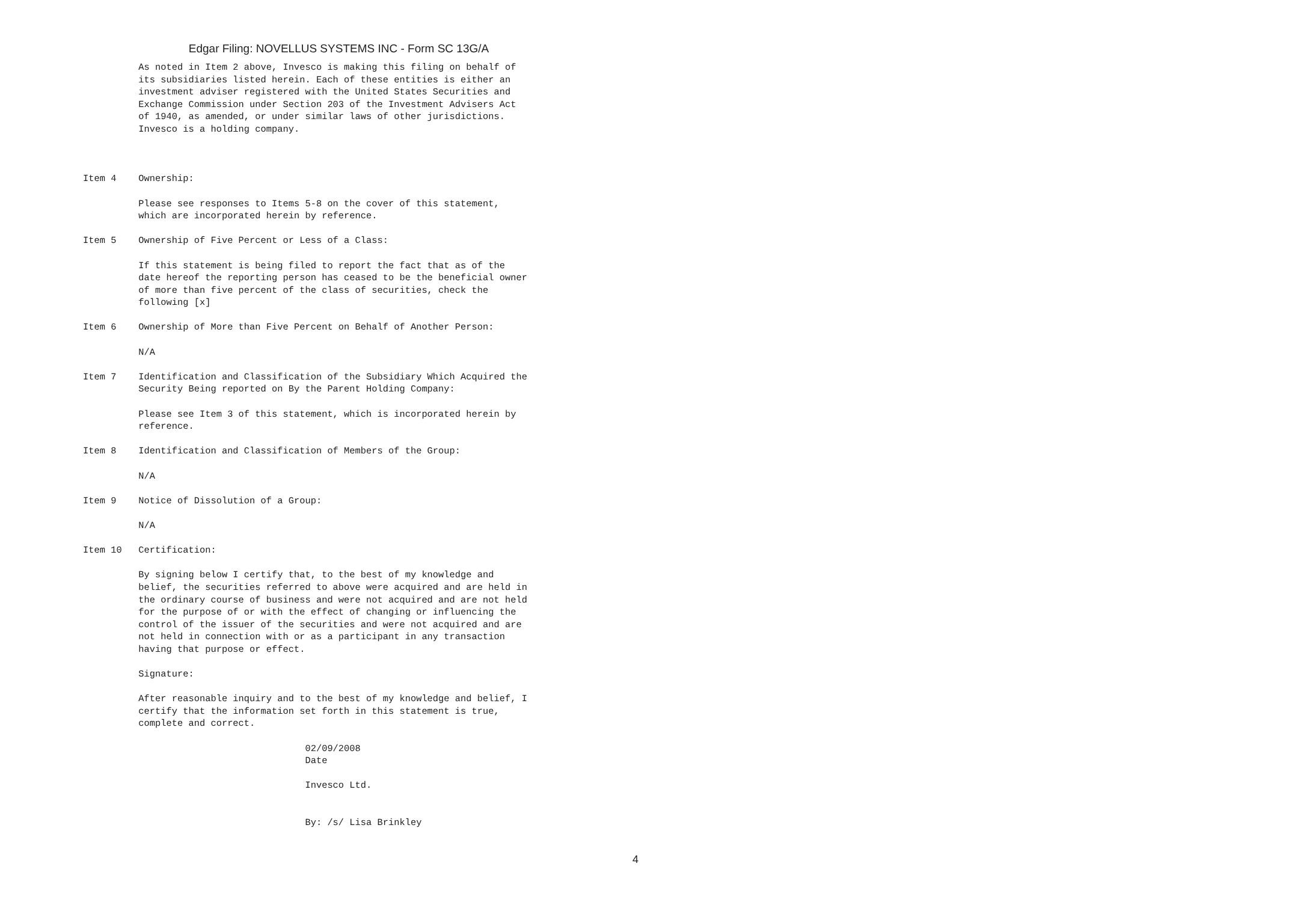Edgar Filing: NOVELLUS SYSTEMS INC - Form SC 13G/A
          As noted in Item 2 above, Invesco is making this filing on behalf of
          its subsidiaries listed herein. Each of these entities is either an
          investment adviser registered with the United States Securities and
          Exchange Commission under Section 203 of the Investment Advisers Act
          of 1940, as amended, or under similar laws of other jurisdictions.
          Invesco is a holding company.



Item 4    Ownership:

          Please see responses to Items 5-8 on the cover of this statement,
          which are incorporated herein by reference.

Item 5    Ownership of Five Percent or Less of a Class:

          If this statement is being filed to report the fact that as of the
          date hereof the reporting person has ceased to be the beneficial owner
          of more than five percent of the class of securities, check the
          following [x]

Item 6    Ownership of More than Five Percent on Behalf of Another Person:

          N/A

Item 7    Identification and Classification of the Subsidiary Which Acquired the
          Security Being reported on By the Parent Holding Company:

          Please see Item 3 of this statement, which is incorporated herein by
          reference.

Item 8    Identification and Classification of Members of the Group:

          N/A

Item 9    Notice of Dissolution of a Group:

          N/A

Item 10   Certification:

          By signing below I certify that, to the best of my knowledge and
          belief, the securities referred to above were acquired and are held in
          the ordinary course of business and were not acquired and are not held
          for the purpose of or with the effect of changing or influencing the
          control of the issuer of the securities and were not acquired and are
          not held in connection with or as a participant in any transaction
          having that purpose or effect.

          Signature:

          After reasonable inquiry and to the best of my knowledge and belief, I
          certify that the information set forth in this statement is true,
          complete and correct.

                                        02/09/2008
                                        Date

                                        Invesco Ltd.


                                        By: /s/ Lisa Brinkley
4